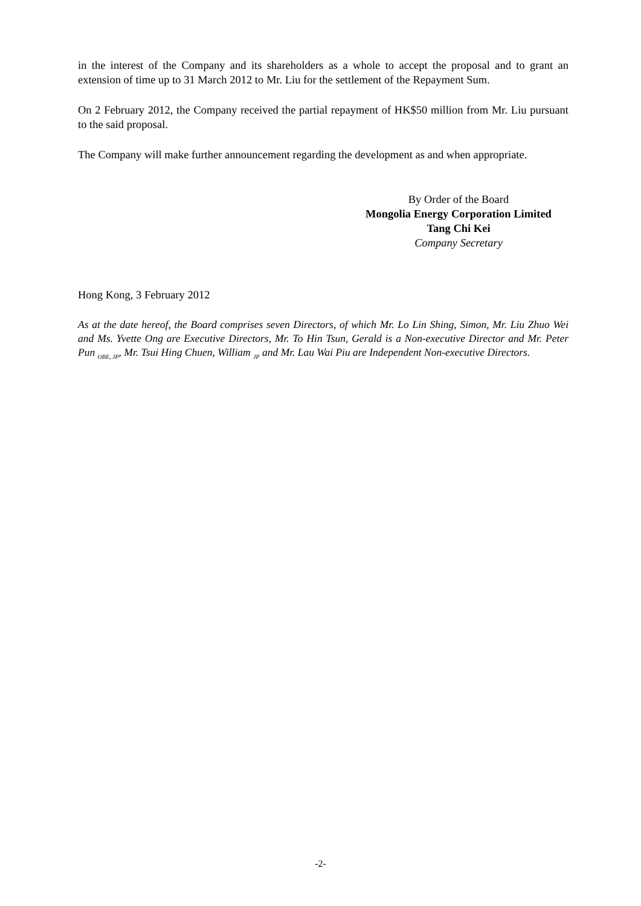in the interest of the Company and its shareholders as a whole to accept the proposal and to grant an extension of time up to 31 March 2012 to Mr. Liu for the settlement of the Repayment Sum.
On 2 February 2012, the Company received the partial repayment of HK$50 million from Mr. Liu pursuant to the said proposal.
The Company will make further announcement regarding the development as and when appropriate.
By Order of the Board
Mongolia Energy Corporation Limited
Tang Chi Kei
Company Secretary
Hong Kong, 3 February 2012
As at the date hereof, the Board comprises seven Directors, of which Mr. Lo Lin Shing, Simon, Mr. Liu Zhuo Wei and Ms. Yvette Ong are Executive Directors, Mr. To Hin Tsun, Gerald is a Non-executive Director and Mr. Peter Pun <sub>OBE, JP</sub>, Mr. Tsui Hing Chuen, William <sub>JP</sub> and Mr. Lau Wai Piu are Independent Non-executive Directors.
-2-